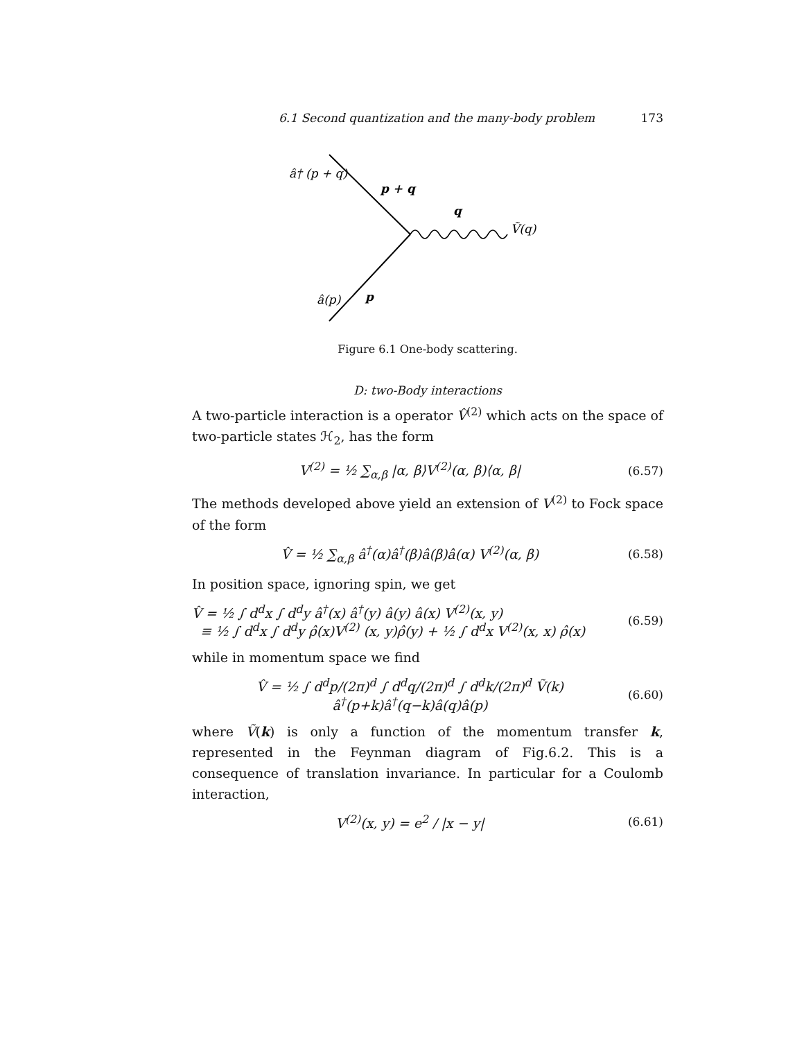6.1 Second quantization and the many-body problem 173
â† (p + q)
p + q
q
Ṽ(q)
â(p)
p
Figure 6.1 One-body scattering.
D: two-Body interactions
A two-particle interaction is a operator V̂<sup>(2)</sup> which acts on the space of two-particle states ℋ<sub>2</sub>, has the form
V<sup>(2)</sup> = ½ ∑<sub>α,β</sub> |α, β⟩V<sup>(2)</sup>(α, β)⟨α, β| (6.57)
The methods developed above yield an extension of V<sup>(2)</sup> to Fock space of the form
V̂ = ½ ∑<sub>α,β</sub> â<sup>†</sup>(α)â<sup>†</sup>(β)â(β)â(α) V<sup>(2)</sup>(α, β) (6.58)
In position space, ignoring spin, we get
V̂ = ½ ∫ d<sup>d</sup>x ∫ d<sup>d</sup>y â<sup>†</sup>(x) â<sup>†</sup>(y) â(y) â(x) V<sup>(2)</sup>(x, y)
≡ ½ ∫ d<sup>d</sup>x ∫ d<sup>d</sup>y ρ̂(x)V<sup>(2)</sup> (x, y)ρ̂(y) + ½ ∫ d<sup>d</sup>x V<sup>(2)</sup>(x, x) ρ̂(x) (6.59)
while in momentum space we find
V̂ = ½ ∫ d<sup>d</sup>p/(2π)<sup>d</sup> ∫ d<sup>d</sup>q/(2π)<sup>d</sup> ∫ d<sup>d</sup>k/(2π)<sup>d</sup> Ṽ(k) â<sup>†</sup>(p+k)â<sup>†</sup>(q−k)â(q)â(p) (6.60)
where Ṽ(k) is only a function of the momentum transfer k, represented in the Feynman diagram of Fig.6.2. This is a consequence of translation invariance. In particular for a Coulomb interaction,
V<sup>(2)</sup>(x, y) = e<sup>2</sup> / |x − y| (6.61)